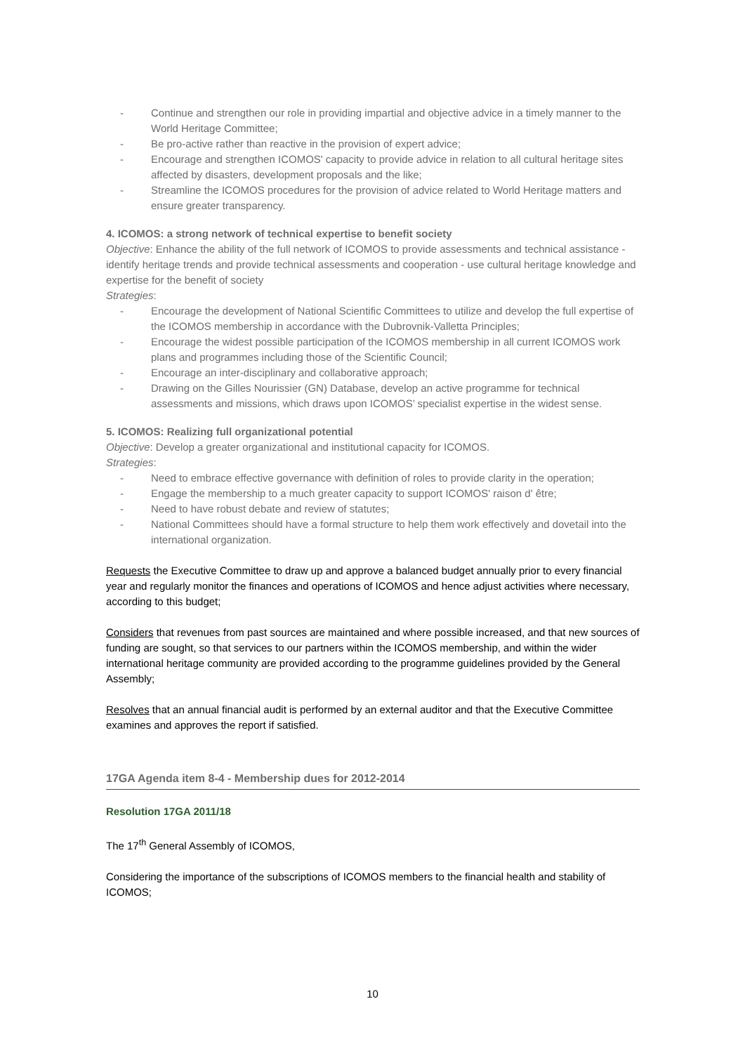- Continue and strengthen our role in providing impartial and objective advice in a timely manner to the World Heritage Committee;
- Be pro-active rather than reactive in the provision of expert advice;
- Encourage and strengthen ICOMOS' capacity to provide advice in relation to all cultural heritage sites affected by disasters, development proposals and the like;
- Streamline the ICOMOS procedures for the provision of advice related to World Heritage matters and ensure greater transparency.
4. ICOMOS: a strong network of technical expertise to benefit society
Objective: Enhance the ability of the full network of ICOMOS to provide assessments and technical assistance - identify heritage trends and provide technical assessments and cooperation - use cultural heritage knowledge and expertise for the benefit of society
Strategies:
- Encourage the development of National Scientific Committees to utilize and develop the full expertise of the ICOMOS membership in accordance with the Dubrovnik-Valletta Principles;
- Encourage the widest possible participation of the ICOMOS membership in all current ICOMOS work plans and programmes including those of the Scientific Council;
- Encourage an inter-disciplinary and collaborative approach;
- Drawing on the Gilles Nourissier (GN) Database, develop an active programme for technical assessments and missions, which draws upon ICOMOS’ specialist expertise in the widest sense.
5. ICOMOS: Realizing full organizational potential
Objective: Develop a greater organizational and institutional capacity for ICOMOS.
Strategies:
- Need to embrace effective governance with definition of roles to provide clarity in the operation;
- Engage the membership to a much greater capacity to support ICOMOS' raison d' être;
- Need to have robust debate and review of statutes;
- National Committees should have a formal structure to help them work effectively and dovetail into the international organization.
Requests the Executive Committee to draw up and approve a balanced budget annually prior to every financial year and regularly monitor the finances and operations of ICOMOS and hence adjust activities where necessary, according to this budget;
Considers that revenues from past sources are maintained and where possible increased, and that new sources of funding are sought, so that services to our partners within the ICOMOS membership, and within the wider international heritage community are provided according to the programme guidelines provided by the General Assembly;
Resolves that an annual financial audit is performed by an external auditor and that the Executive Committee examines and approves the report if satisfied.
17GA Agenda item 8-4 - Membership dues for 2012-2014
Resolution 17GA 2011/18
The 17<sup>th</sup> General Assembly of ICOMOS,
Considering the importance of the subscriptions of ICOMOS members to the financial health and stability of ICOMOS;
10